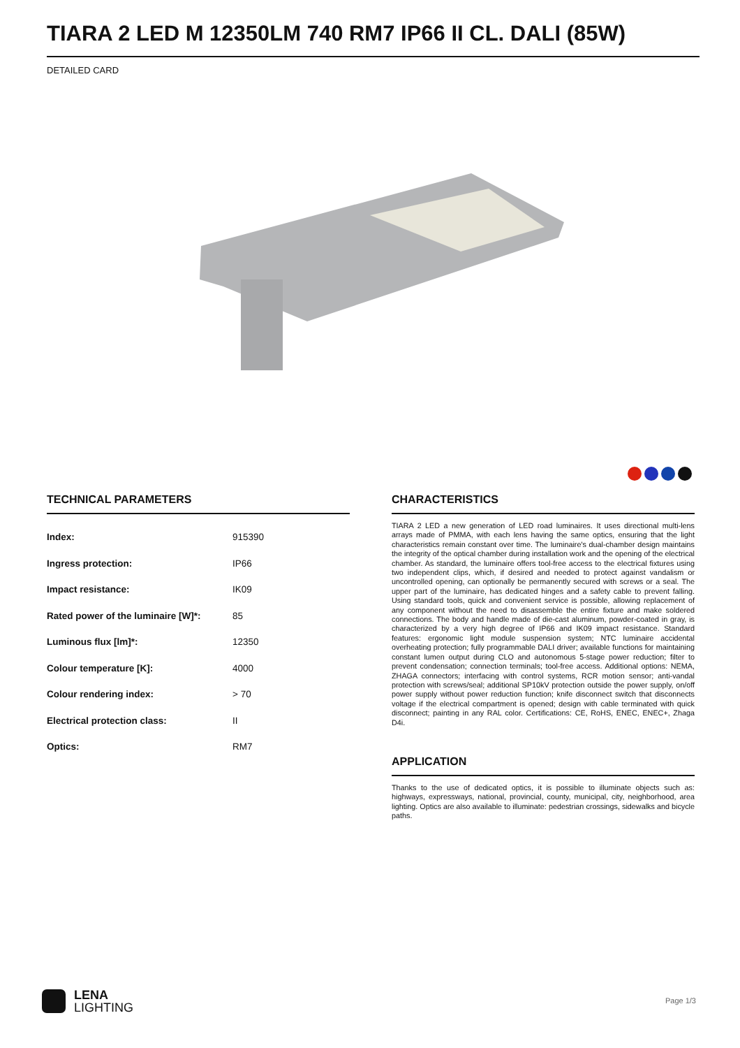TIARA 2 LED M 12350LM 740 RM7 IP66 II CL. DALI (85W)
DETAILED CARD
TECHNICAL PARAMETERS
| Index: | 915390 |
| Ingress protection: | IP66 |
| Impact resistance: | IK09 |
| Rated power of the luminaire [W]*: | 85 |
| Luminous flux [lm]*: | 12350 |
| Colour temperature [K]: | 4000 |
| Colour rendering index: | > 70 |
| Electrical protection class: | II |
| Optics: | RM7 |
CHARACTERISTICS
TIARA 2 LED a new generation of LED road luminaires. It uses directional multi-lens arrays made of PMMA, with each lens having the same optics, ensuring that the light characteristics remain constant over time. The luminaire's dual-chamber design maintains the integrity of the optical chamber during installation work and the opening of the electrical chamber. As standard, the luminaire offers tool-free access to the electrical fixtures using two independent clips, which, if desired and needed to protect against vandalism or uncontrolled opening, can optionally be permanently secured with screws or a seal. The upper part of the luminaire, has dedicated hinges and a safety cable to prevent falling. Using standard tools, quick and convenient service is possible, allowing replacement of any component without the need to disassemble the entire fixture and make soldered connections. The body and handle made of die-cast aluminum, powder-coated in gray, is characterized by a very high degree of IP66 and IK09 impact resistance. Standard features: ergonomic light module suspension system; NTC luminaire accidental overheating protection; fully programmable DALI driver; available functions for maintaining constant lumen output during CLO and autonomous 5-stage power reduction; filter to prevent condensation; connection terminals; tool-free access. Additional options: NEMA, ZHAGA connectors; interfacing with control systems, RCR motion sensor; anti-vandal protection with screws/seal; additional SP10kV protection outside the power supply, on/off power supply without power reduction function; knife disconnect switch that disconnects voltage if the electrical compartment is opened; design with cable terminated with quick disconnect; painting in any RAL color. Certifications: CE, RoHS, ENEC, ENEC+, Zhaga D4i.
APPLICATION
Thanks to the use of dedicated optics, it is possible to illuminate objects such as: highways, expressways, national, provincial, county, municipal, city, neighborhood, area lighting. Optics are also available to illuminate: pedestrian crossings, sidewalks and bicycle paths.
LENA
LIGHTING
Page 1/3